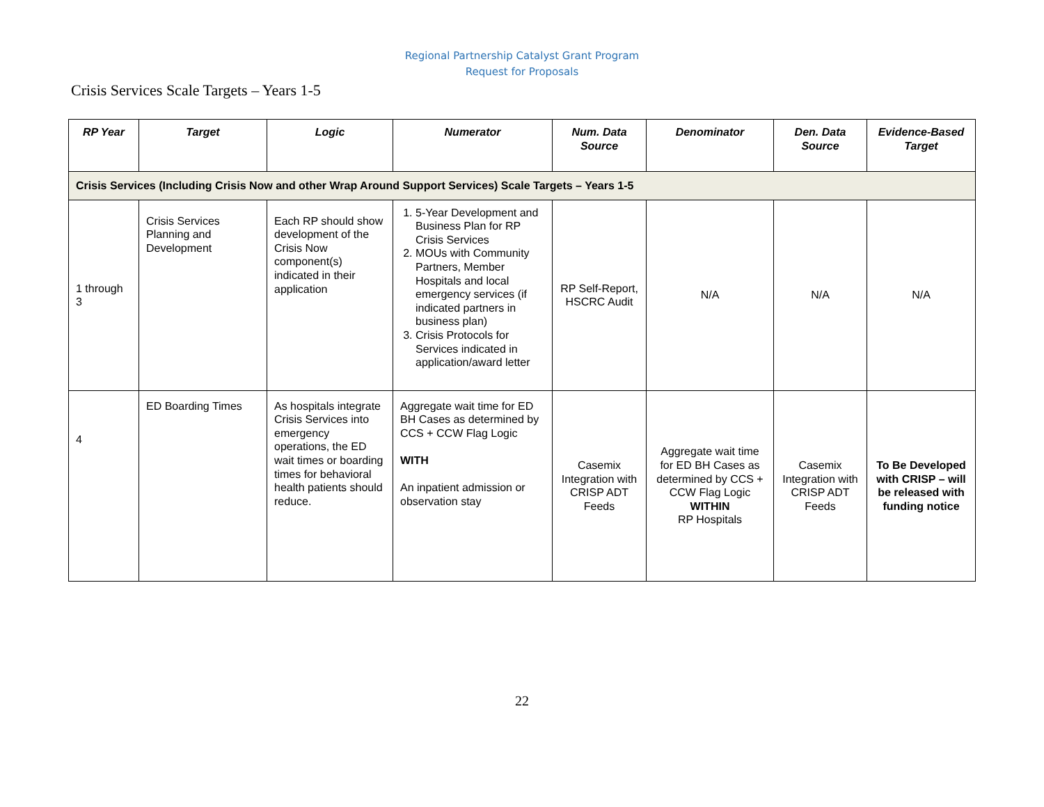Regional Partnership Catalyst Grant Program
Request for Proposals
Crisis Services Scale Targets – Years 1-5
| RP Year | Target | Logic | Numerator | Num. Data Source | Denominator | Den. Data Source | Evidence-Based Target |
| --- | --- | --- | --- | --- | --- | --- | --- |
| Crisis Services (Including Crisis Now and other Wrap Around Support Services) Scale Targets – Years 1-5 | | | | | | | |
| 1 through 3 | Crisis Services Planning and Development | Each RP should show development of the Crisis Now component(s) indicated in their application | 1. 5-Year Development and Business Plan for RP Crisis Services 2. MOUs with Community Partners, Member Hospitals and local emergency services (if indicated partners in business plan) 3. Crisis Protocols for Services indicated in application/award letter | RP Self-Report, HSCRC Audit | N/A | N/A | N/A |
| 4 | ED Boarding Times | As hospitals integrate Crisis Services into emergency operations, the ED wait times or boarding times for behavioral health patients should reduce. | Aggregate wait time for ED BH Cases as determined by CCS + CCW Flag Logic WITH An inpatient admission or observation stay | Casemix Integration with CRISP ADT Feeds | Aggregate wait time for ED BH Cases as determined by CCS + CCW Flag Logic WITHIN RP Hospitals | Casemix Integration with CRISP ADT Feeds | To Be Developed with CRISP – will be released with funding notice |
22